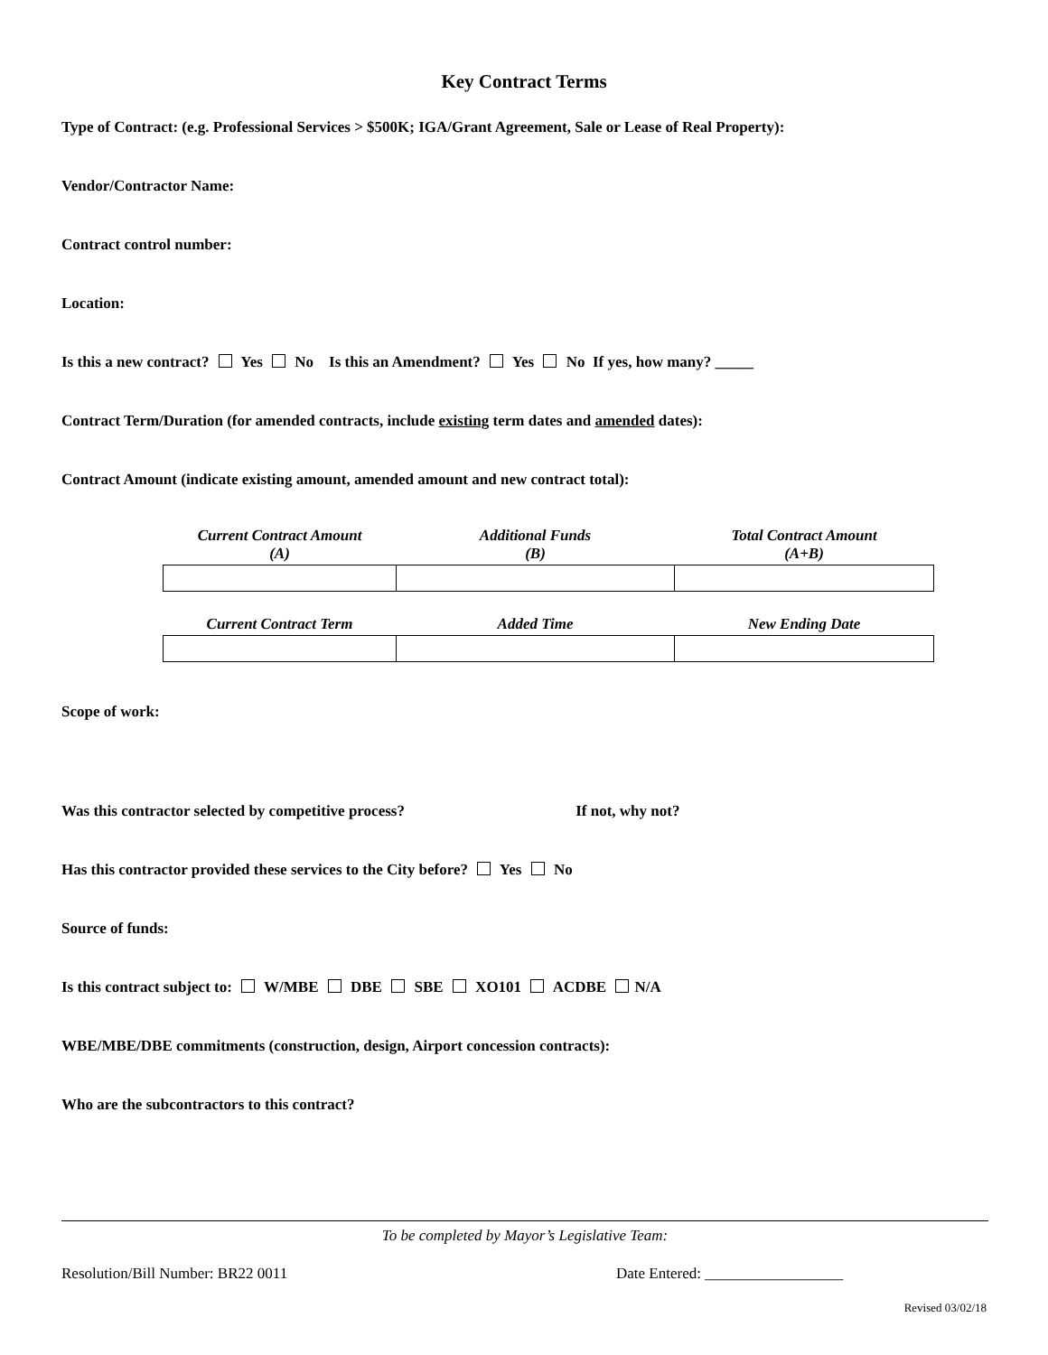Key Contract Terms
Type of Contract: (e.g. Professional Services > $500K; IGA/Grant Agreement, Sale or Lease of Real Property):
Vendor/Contractor Name:
Contract control number:
Location:
Is this a new contract? Yes No Is this an Amendment? Yes No If yes, how many? _____
Contract Term/Duration (for amended contracts, include existing term dates and amended dates):
Contract Amount (indicate existing amount, amended amount and new contract total):
| Current Contract Amount (A) | Additional Funds (B) | Total Contract Amount (A+B) |
| --- | --- | --- |
| Current Contract Term | Added Time | New Ending Date |
Scope of work:
Was this contractor selected by competitive process? If not, why not?
Has this contractor provided these services to the City before? Yes No
Source of funds:
Is this contract subject to: W/MBE DBE SBE XO101 ACDBE N/A
WBE/MBE/DBE commitments (construction, design, Airport concession contracts):
Who are the subcontractors to this contract?
To be completed by Mayor’s Legislative Team:
Resolution/Bill Number: BR22 0011 Date Entered: __________________
Revised 03/02/18